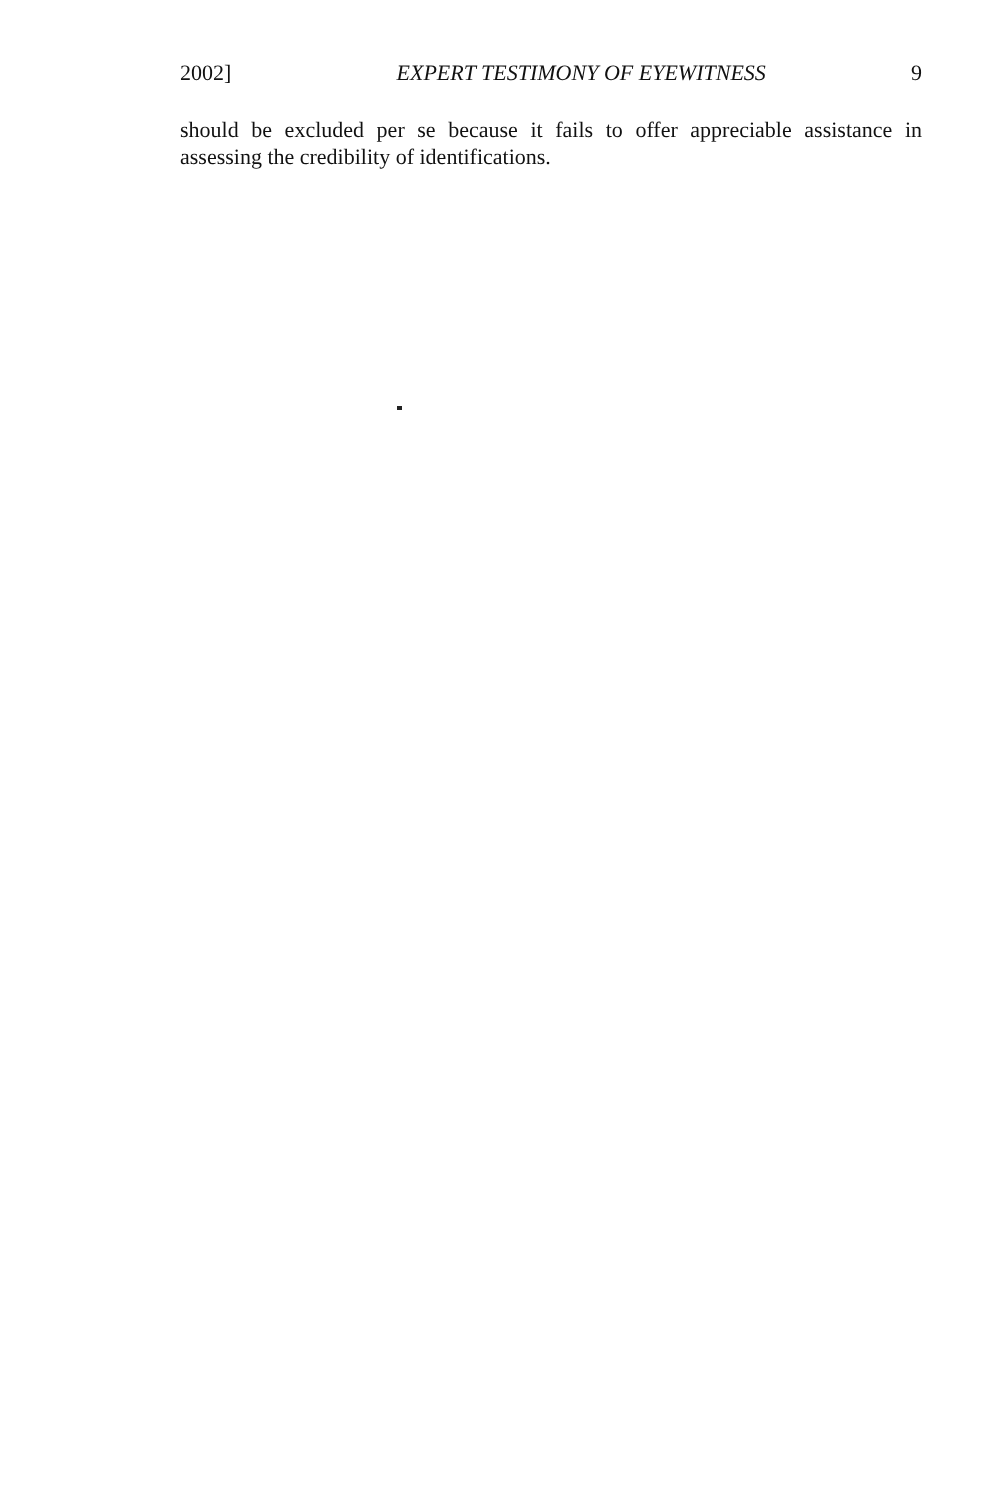2002] EXPERT TESTIMONY OF EYEWITNESS 9
should be excluded per se because it fails to offer appreciable assistance in assessing the credibility of identifications.